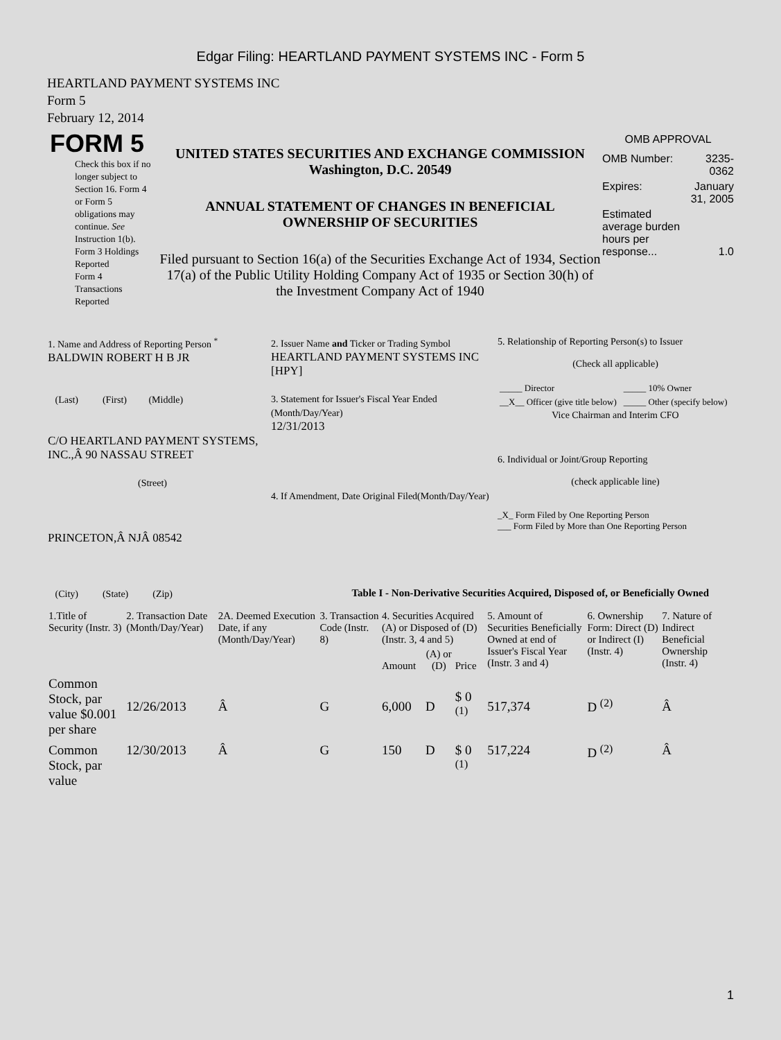Edgar Filing: HEARTLAND PAYMENT SYSTEMS INC - Form 5
HEARTLAND PAYMENT SYSTEMS INC
Form 5
February 12, 2014
FORM 5
Check this box if no longer subject to Section 16. Form 4 or Form 5 obligations may continue. See Instruction 1(b).
Form 3 Holdings Reported
Form 4 Transactions Reported
UNITED STATES SECURITIES AND EXCHANGE COMMISSION
Washington, D.C. 20549
ANNUAL STATEMENT OF CHANGES IN BENEFICIAL
OWNERSHIP OF SECURITIES
Filed pursuant to Section 16(a) of the Securities Exchange Act of 1934, Section 17(a) of the Public Utility Holding Company Act of 1935 or Section 30(h) of the Investment Company Act of 1940
OMB APPROVAL
| OMB Number: | 3235-0362 |
| Expires: | January 31, 2005 |
| Estimated average burden hours per response... | 1.0 |
| 1. Name and Address of Reporting Person <sup>*</sup> BALDWIN ROBERT H B JR (Last) (First) (Middle) C/O HEARTLAND PAYMENT SYSTEMS, INC.,Â 90 NASSAU STREET (Street) PRINCETON,Â NJÂ 08542 (City) (State) (Zip) | 2. Issuer Name and Ticker or Trading Symbol HEARTLAND PAYMENT SYSTEMS INC [HPY] 3. Statement for Issuer's Fiscal Year Ended (Month/Day/Year) 12/31/2013 4. If Amendment, Date Original Filed(Month/Day/Year) | 5. Relationship of Reporting Person(s) to Issuer (Check all applicable) / _____ Director / _____ 10% Owner / / __X__ Officer (give title below) / _____ Other (specify below) / Vice Chairman and Interim CFO 6. Individual or Joint/Group Reporting (check applicable line) _X_ Form Filed by One Reporting Person ___ Form Filed by More than One Reporting Person |
Table I - Non-Derivative Securities Acquired, Disposed of, or Beneficially Owned
| 1.Title of Security (Instr. 3) | 2. Transaction Date (Month/Day/Year) | 2A. Deemed Execution Date, if any (Month/Day/Year) | 3. Transaction Code (Instr. 8) | 4. Securities Acquired (A) or Disposed of (D) (Instr. 3, 4 and 5) | | | 5. Amount of Securities Beneficially Owned at end of Issuer's Fiscal Year (Instr. 3 and 4) | 6. Ownership Form: Direct (D) or Indirect (I) (Instr. 4) | 7. Nature of Indirect Beneficial Ownership (Instr. 4) |
| --- | --- | --- | --- | --- | --- | --- | --- | --- | --- |
| | | | | Amount | (A) or (D) | Price | | | |
| Common Stock, par value $0.001 per share | 12/26/2013 | Â | G | 6,000 | D | $ 0 <sup>(1)</sup> | 517,374 | D <sup>(2)</sup> | Â |
| Common Stock, par value | 12/30/2013 | Â | G | 150 | D | $ 0 <sup>(1)</sup> | 517,224 | D <sup>(2)</sup> | Â |
1